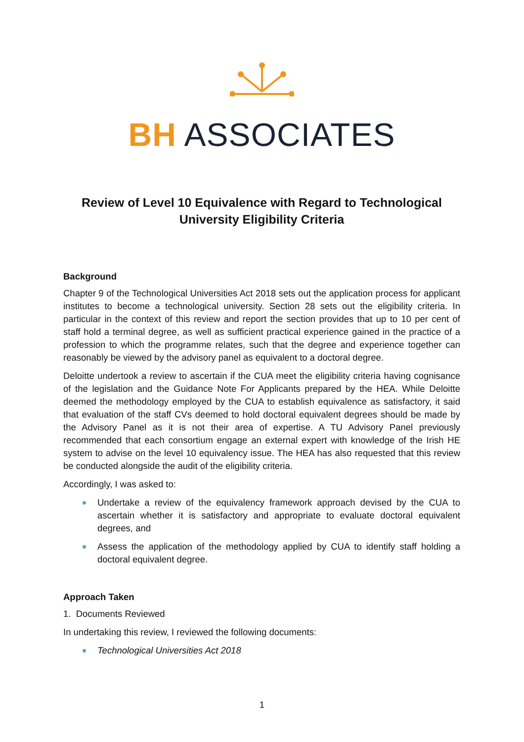BH ASSOCIATES
Review of Level 10 Equivalence with Regard to Technological University Eligibility Criteria
Background
Chapter 9 of the Technological Universities Act 2018 sets out the application process for applicant institutes to become a technological university. Section 28 sets out the eligibility criteria. In particular in the context of this review and report the section provides that up to 10 per cent of staff hold a terminal degree, as well as sufficient practical experience gained in the practice of a profession to which the programme relates, such that the degree and experience together can reasonably be viewed by the advisory panel as equivalent to a doctoral degree.
Deloitte undertook a review to ascertain if the CUA meet the eligibility criteria having cognisance of the legislation and the Guidance Note For Applicants prepared by the HEA. While Deloitte deemed the methodology employed by the CUA to establish equivalence as satisfactory, it said that evaluation of the staff CVs deemed to hold doctoral equivalent degrees should be made by the Advisory Panel as it is not their area of expertise. A TU Advisory Panel previously recommended that each consortium engage an external expert with knowledge of the Irish HE system to advise on the level 10 equivalency issue. The HEA has also requested that this review be conducted alongside the audit of the eligibility criteria.
Accordingly, I was asked to:
Undertake a review of the equivalency framework approach devised by the CUA to ascertain whether it is satisfactory and appropriate to evaluate doctoral equivalent degrees, and
Assess the application of the methodology applied by CUA to identify staff holding a doctoral equivalent degree.
Approach Taken
1. Documents Reviewed
In undertaking this review, I reviewed the following documents:
Technological Universities Act 2018
1